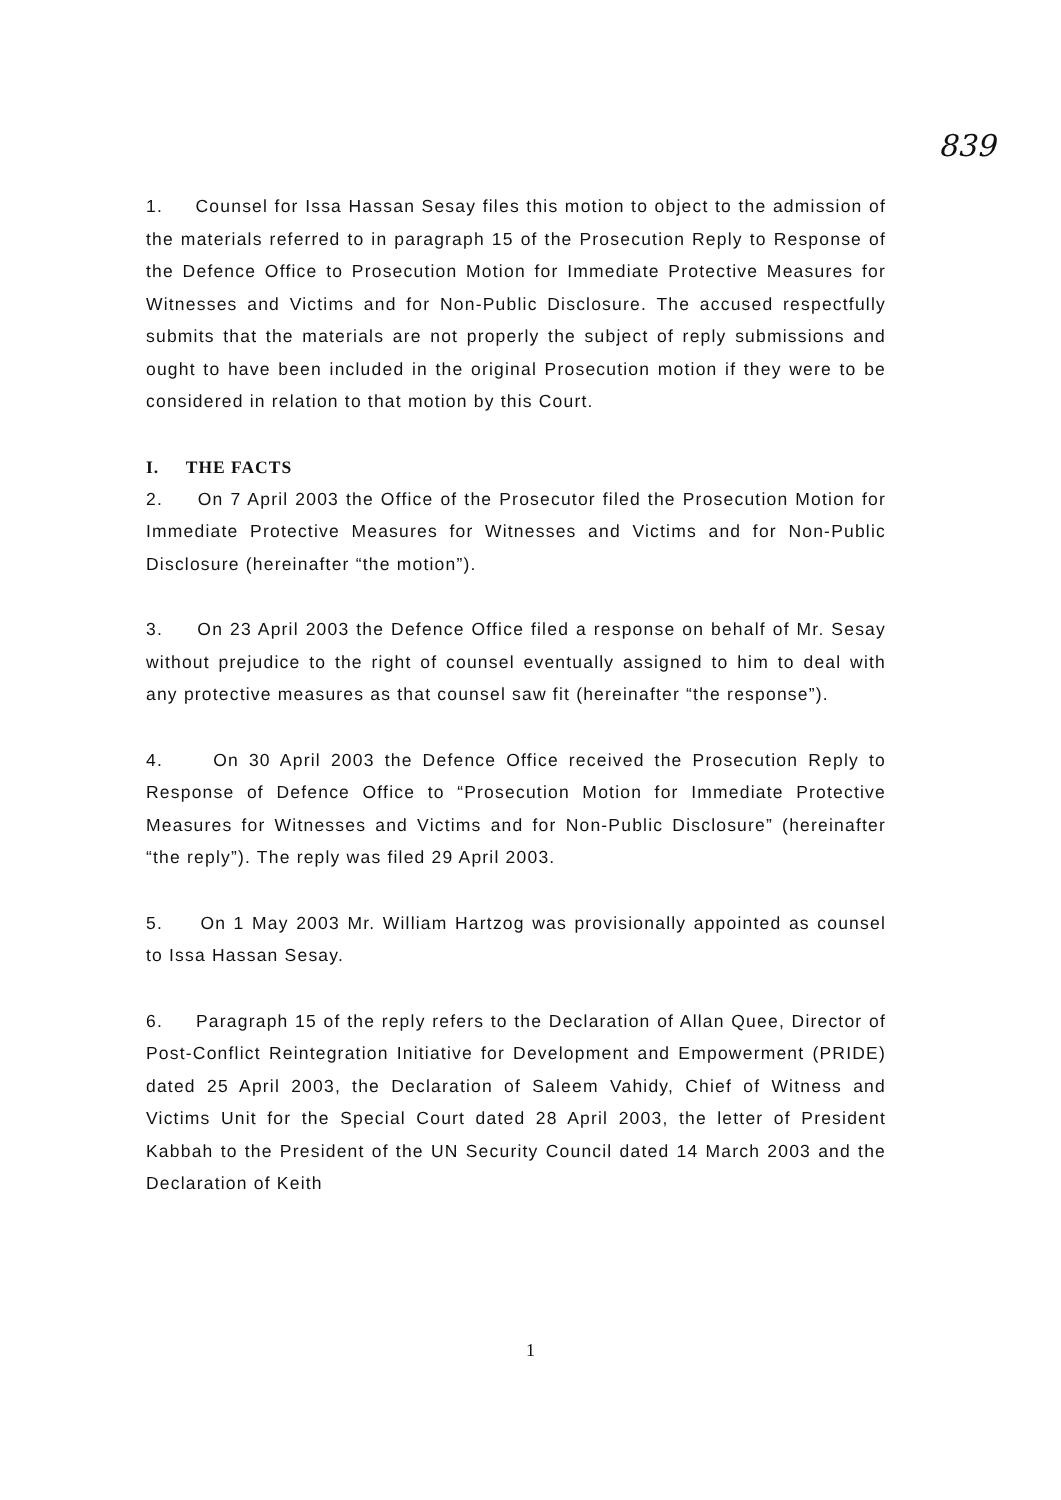839
1. Counsel for Issa Hassan Sesay files this motion to object to the admission of the materials referred to in paragraph 15 of the Prosecution Reply to Response of the Defence Office to Prosecution Motion for Immediate Protective Measures for Witnesses and Victims and for Non-Public Disclosure. The accused respectfully submits that the materials are not properly the subject of reply submissions and ought to have been included in the original Prosecution motion if they were to be considered in relation to that motion by this Court.
I. THE FACTS
2. On 7 April 2003 the Office of the Prosecutor filed the Prosecution Motion for Immediate Protective Measures for Witnesses and Victims and for Non-Public Disclosure (hereinafter “the motion”).
3. On 23 April 2003 the Defence Office filed a response on behalf of Mr. Sesay without prejudice to the right of counsel eventually assigned to him to deal with any protective measures as that counsel saw fit (hereinafter “the response”).
4. On 30 April 2003 the Defence Office received the Prosecution Reply to Response of Defence Office to “Prosecution Motion for Immediate Protective Measures for Witnesses and Victims and for Non-Public Disclosure” (hereinafter “the reply”). The reply was filed 29 April 2003.
5. On 1 May 2003 Mr. William Hartzog was provisionally appointed as counsel to Issa Hassan Sesay.
6. Paragraph 15 of the reply refers to the Declaration of Allan Quee, Director of Post-Conflict Reintegration Initiative for Development and Empowerment (PRIDE) dated 25 April 2003, the Declaration of Saleem Vahidy, Chief of Witness and Victims Unit for the Special Court dated 28 April 2003, the letter of President Kabbah to the President of the UN Security Council dated 14 March 2003 and the Declaration of Keith
1